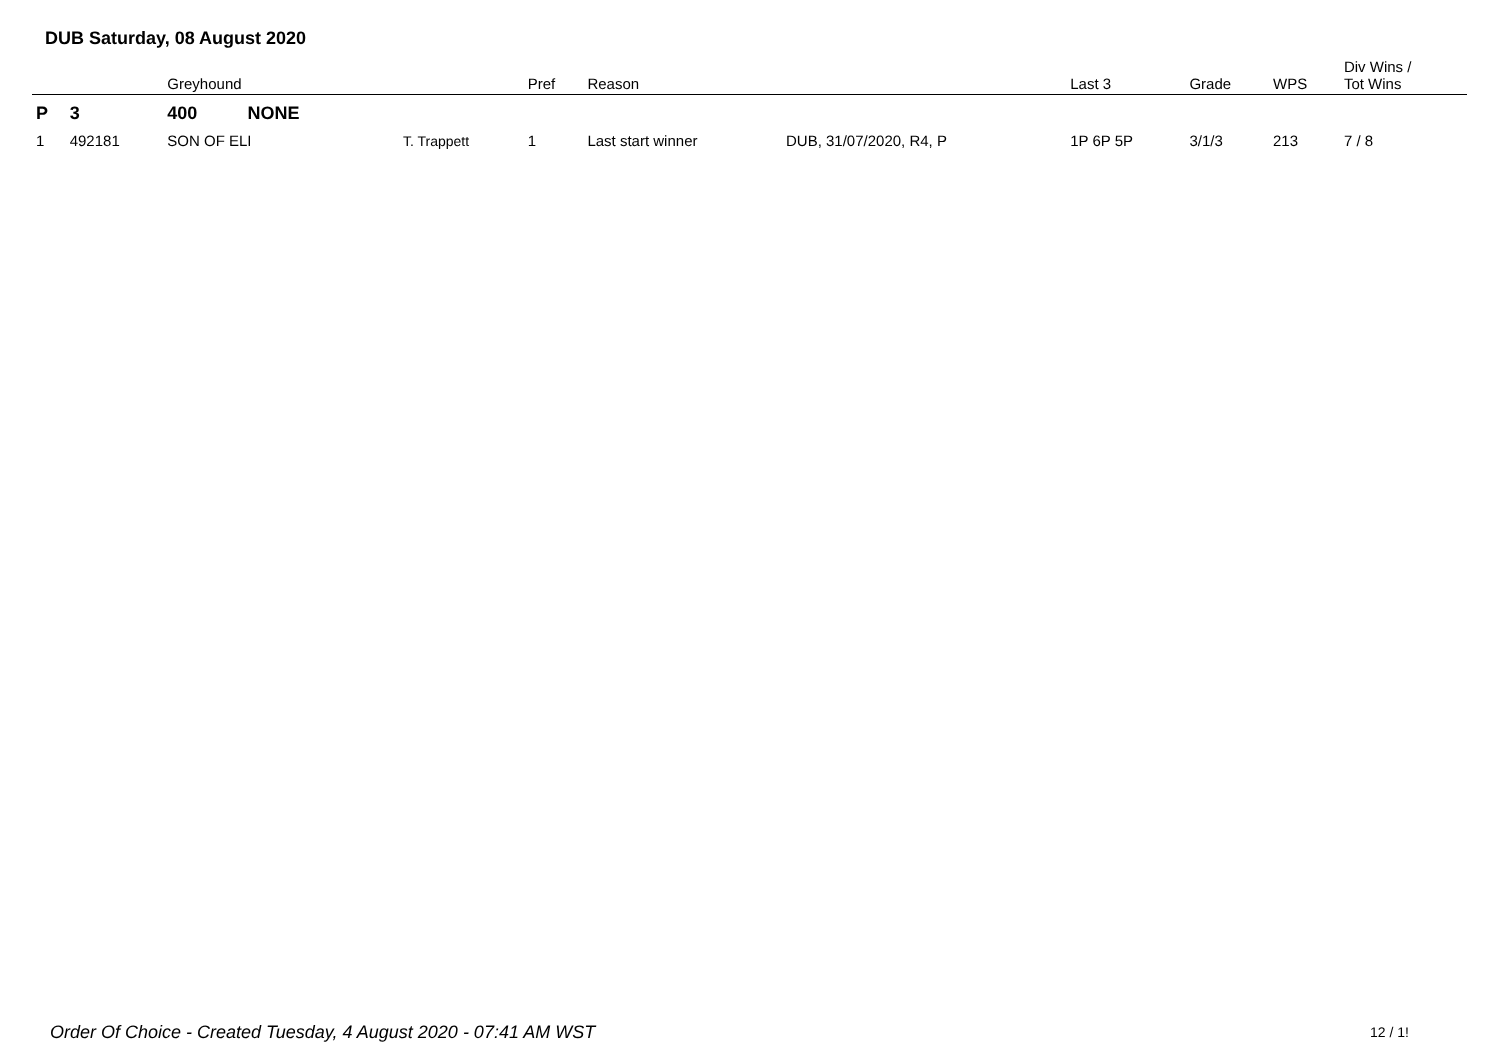DUB Saturday, 08 August 2020
| | | Greyhound | | Pref | Reason | | Last 3 | Grade | WPS | Div Wins / Tot Wins |
| --- | --- | --- | --- | --- | --- | --- | --- | --- | --- | --- |
| P | 3 | 400 NONE | | | | | | | | |
| 1 | 492181 | SON OF ELI | T. Trappett | 1 | Last start winner | DUB, 31/07/2020, R4, P | 1P 6P 5P | 3/1/3 | 213 | 7 / 8 |
Order Of Choice - Created Tuesday, 4 August 2020 - 07:41 AM WST
12 / 1!